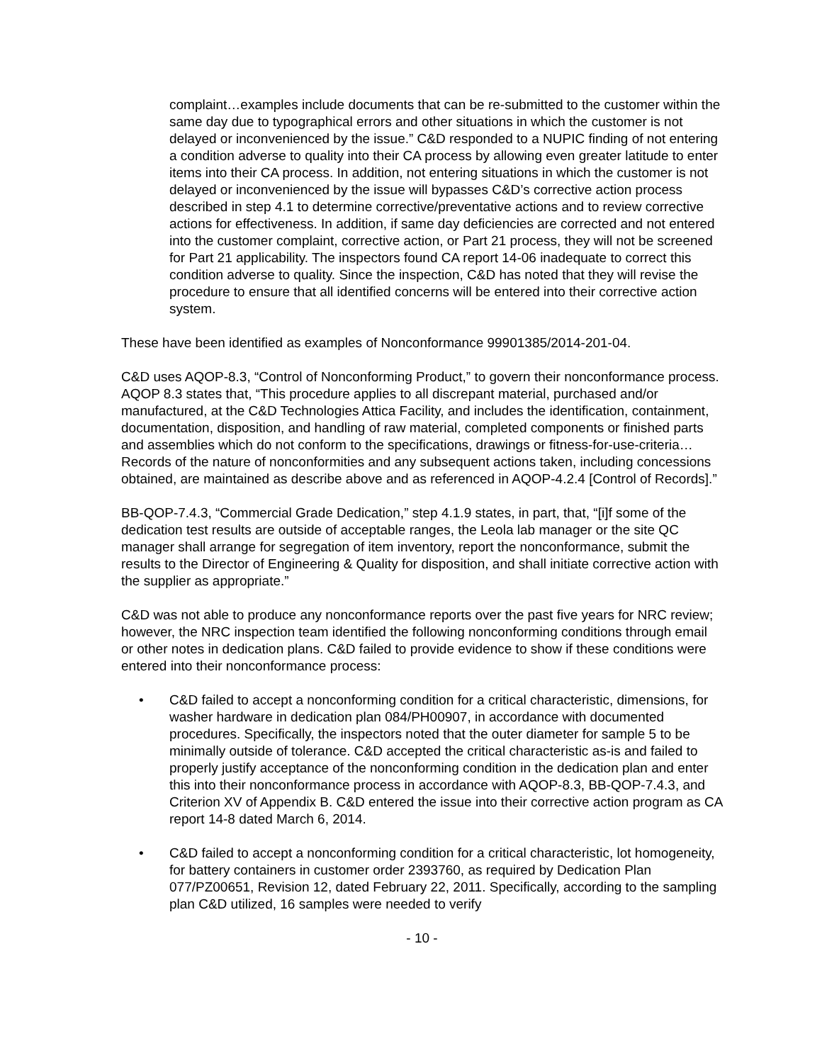complaint…examples include documents that can be re-submitted to the customer within the same day due to typographical errors and other situations in which the customer is not delayed or inconvenienced by the issue.” C&D responded to a NUPIC finding of not entering a condition adverse to quality into their CA process by allowing even greater latitude to enter items into their CA process. In addition, not entering situations in which the customer is not delayed or inconvenienced by the issue will bypasses C&D’s corrective action process described in step 4.1 to determine corrective/preventative actions and to review corrective actions for effectiveness. In addition, if same day deficiencies are corrected and not entered into the customer complaint, corrective action, or Part 21 process, they will not be screened for Part 21 applicability. The inspectors found CA report 14-06 inadequate to correct this condition adverse to quality. Since the inspection, C&D has noted that they will revise the procedure to ensure that all identified concerns will be entered into their corrective action system.
These have been identified as examples of Nonconformance 99901385/2014-201-04.
C&D uses AQOP-8.3, “Control of Nonconforming Product,” to govern their nonconformance process. AQOP 8.3 states that, “This procedure applies to all discrepant material, purchased and/or manufactured, at the C&D Technologies Attica Facility, and includes the identification, containment, documentation, disposition, and handling of raw material, completed components or finished parts and assemblies which do not conform to the specifications, drawings or fitness-for-use-criteria…Records of the nature of nonconformities and any subsequent actions taken, including concessions obtained, are maintained as describe above and as referenced in AQOP-4.2.4 [Control of Records].”
BB-QOP-7.4.3, “Commercial Grade Dedication,” step 4.1.9 states, in part, that, “[i]f some of the dedication test results are outside of acceptable ranges, the Leola lab manager or the site QC manager shall arrange for segregation of item inventory, report the nonconformance, submit the results to the Director of Engineering & Quality for disposition, and shall initiate corrective action with the supplier as appropriate.”
C&D was not able to produce any nonconformance reports over the past five years for NRC review; however, the NRC inspection team identified the following nonconforming conditions through email or other notes in dedication plans. C&D failed to provide evidence to show if these conditions were entered into their nonconformance process:
• C&D failed to accept a nonconforming condition for a critical characteristic, dimensions, for washer hardware in dedication plan 084/PH00907, in accordance with documented procedures. Specifically, the inspectors noted that the outer diameter for sample 5 to be minimally outside of tolerance. C&D accepted the critical characteristic as-is and failed to properly justify acceptance of the nonconforming condition in the dedication plan and enter this into their nonconformance process in accordance with AQOP-8.3, BB-QOP-7.4.3, and Criterion XV of Appendix B. C&D entered the issue into their corrective action program as CA report 14-8 dated March 6, 2014.
• C&D failed to accept a nonconforming condition for a critical characteristic, lot homogeneity, for battery containers in customer order 2393760, as required by Dedication Plan 077/PZ00651, Revision 12, dated February 22, 2011. Specifically, according to the sampling plan C&D utilized, 16 samples were needed to verify
- 10 -